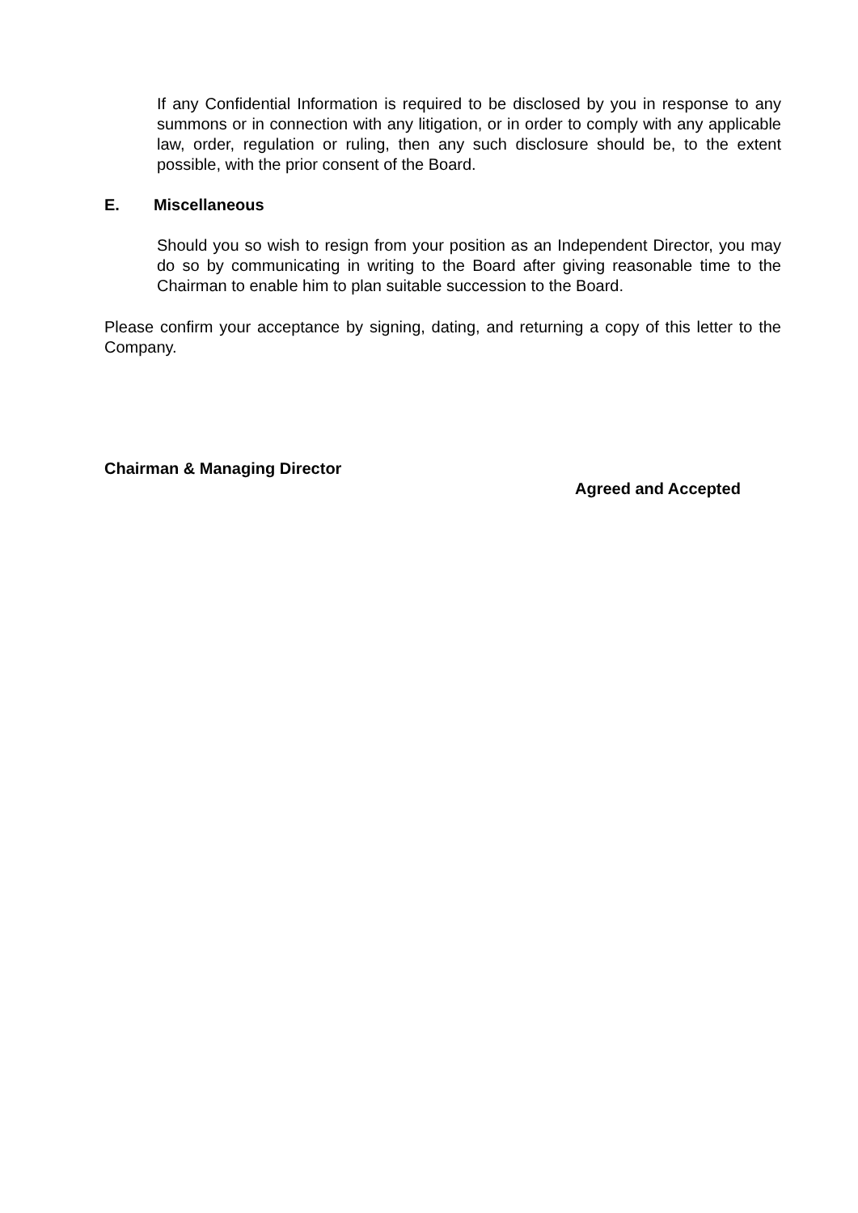If any Confidential Information is required to be disclosed by you in response to any summons or in connection with any litigation, or in order to comply with any applicable law, order, regulation or ruling, then any such disclosure should be, to the extent possible, with the prior consent of the Board.
E. Miscellaneous
Should you so wish to resign from your position as an Independent Director, you may do so by communicating in writing to the Board after giving reasonable time to the Chairman to enable him to plan suitable succession to the Board.
Please confirm your acceptance by signing, dating, and returning a copy of this letter to the Company.
Chairman & Managing Director
Agreed and Accepted